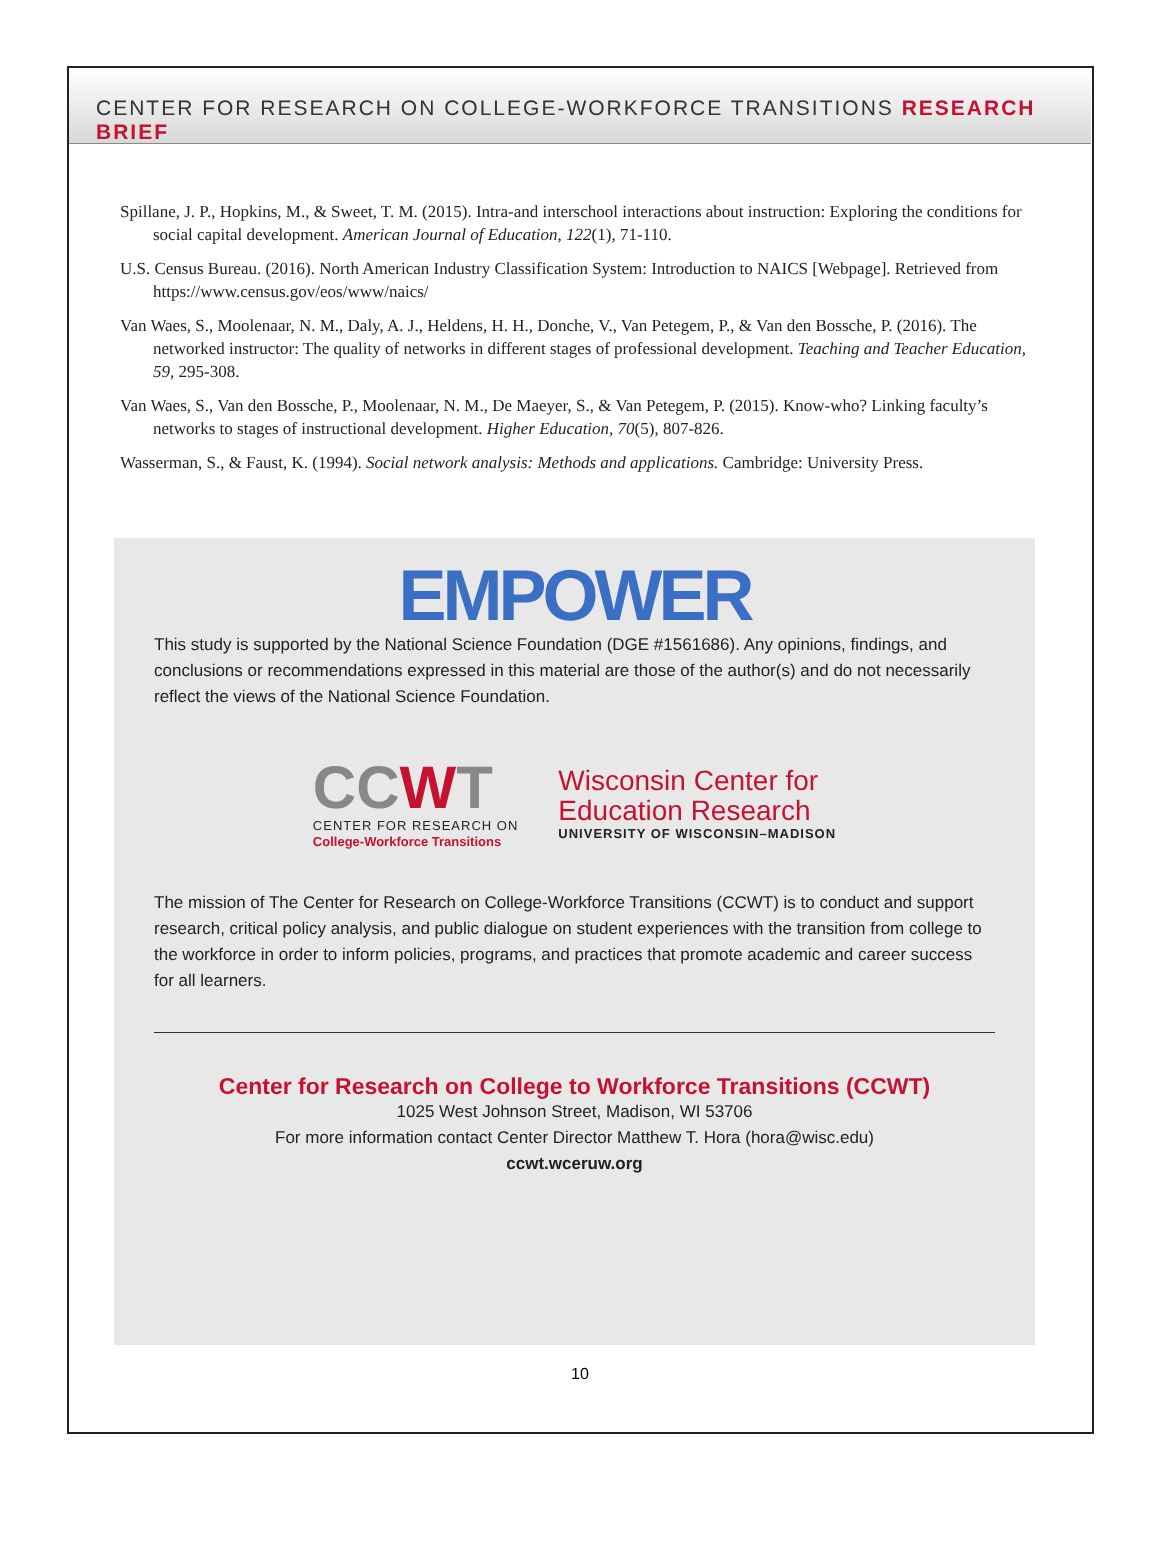CENTER FOR RESEARCH ON COLLEGE-WORKFORCE TRANSITIONS RESEARCH BRIEF
Spillane, J. P., Hopkins, M., & Sweet, T. M. (2015). Intra-and interschool interactions about instruction: Exploring the conditions for social capital development. American Journal of Education, 122(1), 71-110.
U.S. Census Bureau. (2016). North American Industry Classification System: Introduction to NAICS [Webpage]. Retrieved from https://www.census.gov/eos/www/naics/
Van Waes, S., Moolenaar, N. M., Daly, A. J., Heldens, H. H., Donche, V., Van Petegem, P., & Van den Bossche, P. (2016). The networked instructor: The quality of networks in different stages of professional development. Teaching and Teacher Education, 59, 295-308.
Van Waes, S., Van den Bossche, P., Moolenaar, N. M., De Maeyer, S., & Van Petegem, P. (2015). Know-who? Linking faculty’s networks to stages of instructional development. Higher Education, 70(5), 807-826.
Wasserman, S., & Faust, K. (1994). Social network analysis: Methods and applications. Cambridge: University Press.
EMPOWER
This study is supported by the National Science Foundation (DGE #1561686). Any opinions, findings, and conclusions or recommendations expressed in this material are those of the author(s) and do not necessarily reflect the views of the National Science Foundation.
CCWT
CENTER FOR RESEARCH ON
College-Workforce Transitions
Wisconsin Center for
Education Research
UNIVERSITY OF WISCONSIN–MADISON
The mission of The Center for Research on College-Workforce Transitions (CCWT) is to conduct and support research, critical policy analysis, and public dialogue on student experiences with the transition from college to the workforce in order to inform policies, programs, and practices that promote academic and career success for all learners.
Center for Research on College to Workforce Transitions (CCWT)
1025 West Johnson Street, Madison, WI 53706
For more information contact Center Director Matthew T. Hora (hora@wisc.edu)
ccwt.wceruw.org
10